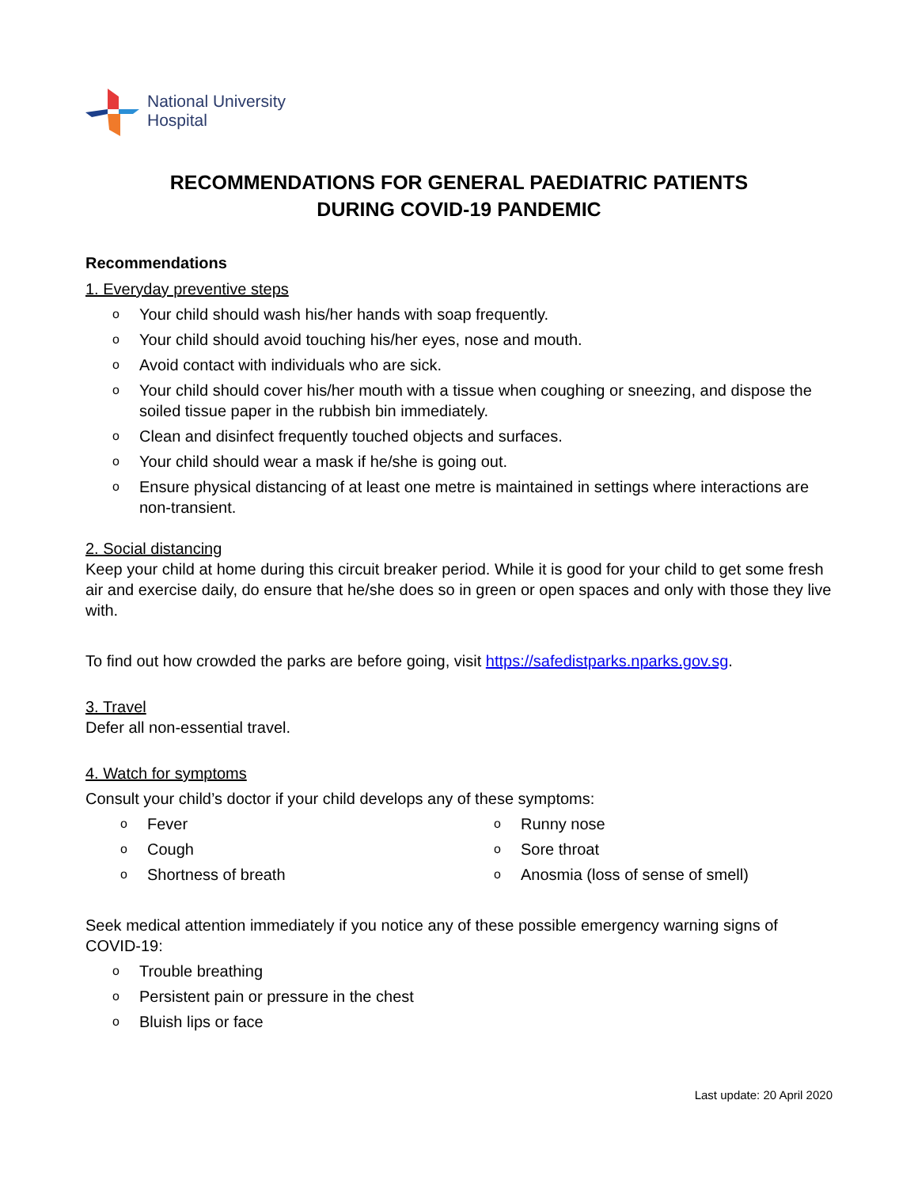National University
Hospital
RECOMMENDATIONS FOR GENERAL PAEDIATRIC PATIENTS
DURING COVID-19 PANDEMIC
Recommendations
1. Everyday preventive steps
o Your child should wash his/her hands with soap frequently.
o Your child should avoid touching his/her eyes, nose and mouth.
o Avoid contact with individuals who are sick.
o Your child should cover his/her mouth with a tissue when coughing or sneezing, and dispose the soiled tissue paper in the rubbish bin immediately.
o Clean and disinfect frequently touched objects and surfaces.
o Your child should wear a mask if he/she is going out.
o Ensure physical distancing of at least one metre is maintained in settings where interactions are non-transient.
2. Social distancing
Keep your child at home during this circuit breaker period. While it is good for your child to get some fresh air and exercise daily, do ensure that he/she does so in green or open spaces and only with those they live with.
To find out how crowded the parks are before going, visit https://safedistparks.nparks.gov.sg.
3. Travel
Defer all non-essential travel.
4. Watch for symptoms
Consult your child’s doctor if your child develops any of these symptoms:
o Fever
o Cough
o Shortness of breath
o Runny nose
o Sore throat
o Anosmia (loss of sense of smell)
Seek medical attention immediately if you notice any of these possible emergency warning signs of COVID-19:
o Trouble breathing
o Persistent pain or pressure in the chest
o Bluish lips or face
Last update: 20 April 2020